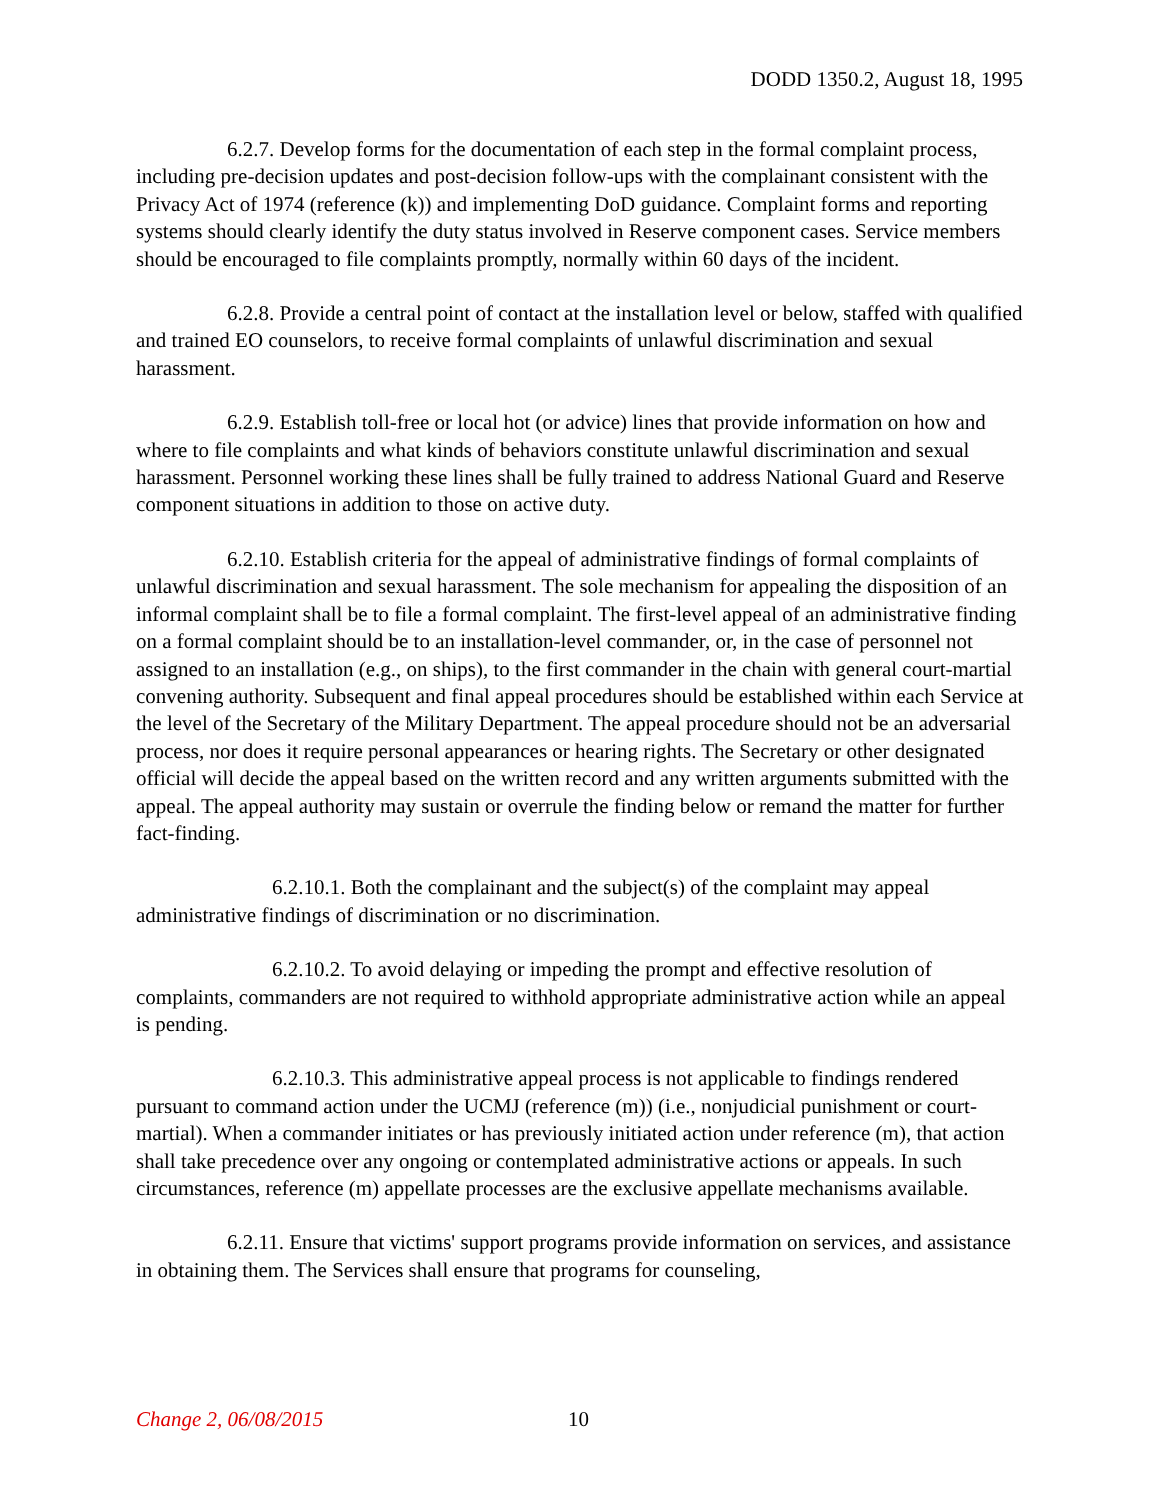DODD 1350.2, August 18, 1995
6.2.7. Develop forms for the documentation of each step in the formal complaint process, including pre-decision updates and post-decision follow-ups with the complainant consistent with the Privacy Act of 1974 (reference (k)) and implementing DoD guidance. Complaint forms and reporting systems should clearly identify the duty status involved in Reserve component cases. Service members should be encouraged to file complaints promptly, normally within 60 days of the incident.
6.2.8. Provide a central point of contact at the installation level or below, staffed with qualified and trained EO counselors, to receive formal complaints of unlawful discrimination and sexual harassment.
6.2.9. Establish toll-free or local hot (or advice) lines that provide information on how and where to file complaints and what kinds of behaviors constitute unlawful discrimination and sexual harassment. Personnel working these lines shall be fully trained to address National Guard and Reserve component situations in addition to those on active duty.
6.2.10. Establish criteria for the appeal of administrative findings of formal complaints of unlawful discrimination and sexual harassment. The sole mechanism for appealing the disposition of an informal complaint shall be to file a formal complaint. The first-level appeal of an administrative finding on a formal complaint should be to an installation-level commander, or, in the case of personnel not assigned to an installation (e.g., on ships), to the first commander in the chain with general court-martial convening authority. Subsequent and final appeal procedures should be established within each Service at the level of the Secretary of the Military Department. The appeal procedure should not be an adversarial process, nor does it require personal appearances or hearing rights. The Secretary or other designated official will decide the appeal based on the written record and any written arguments submitted with the appeal. The appeal authority may sustain or overrule the finding below or remand the matter for further fact-finding.
6.2.10.1. Both the complainant and the subject(s) of the complaint may appeal administrative findings of discrimination or no discrimination.
6.2.10.2. To avoid delaying or impeding the prompt and effective resolution of complaints, commanders are not required to withhold appropriate administrative action while an appeal is pending.
6.2.10.3. This administrative appeal process is not applicable to findings rendered pursuant to command action under the UCMJ (reference (m)) (i.e., nonjudicial punishment or court-martial). When a commander initiates or has previously initiated action under reference (m), that action shall take precedence over any ongoing or contemplated administrative actions or appeals. In such circumstances, reference (m) appellate processes are the exclusive appellate mechanisms available.
6.2.11. Ensure that victims' support programs provide information on services, and assistance in obtaining them. The Services shall ensure that programs for counseling,
Change 2, 06/08/2015 10